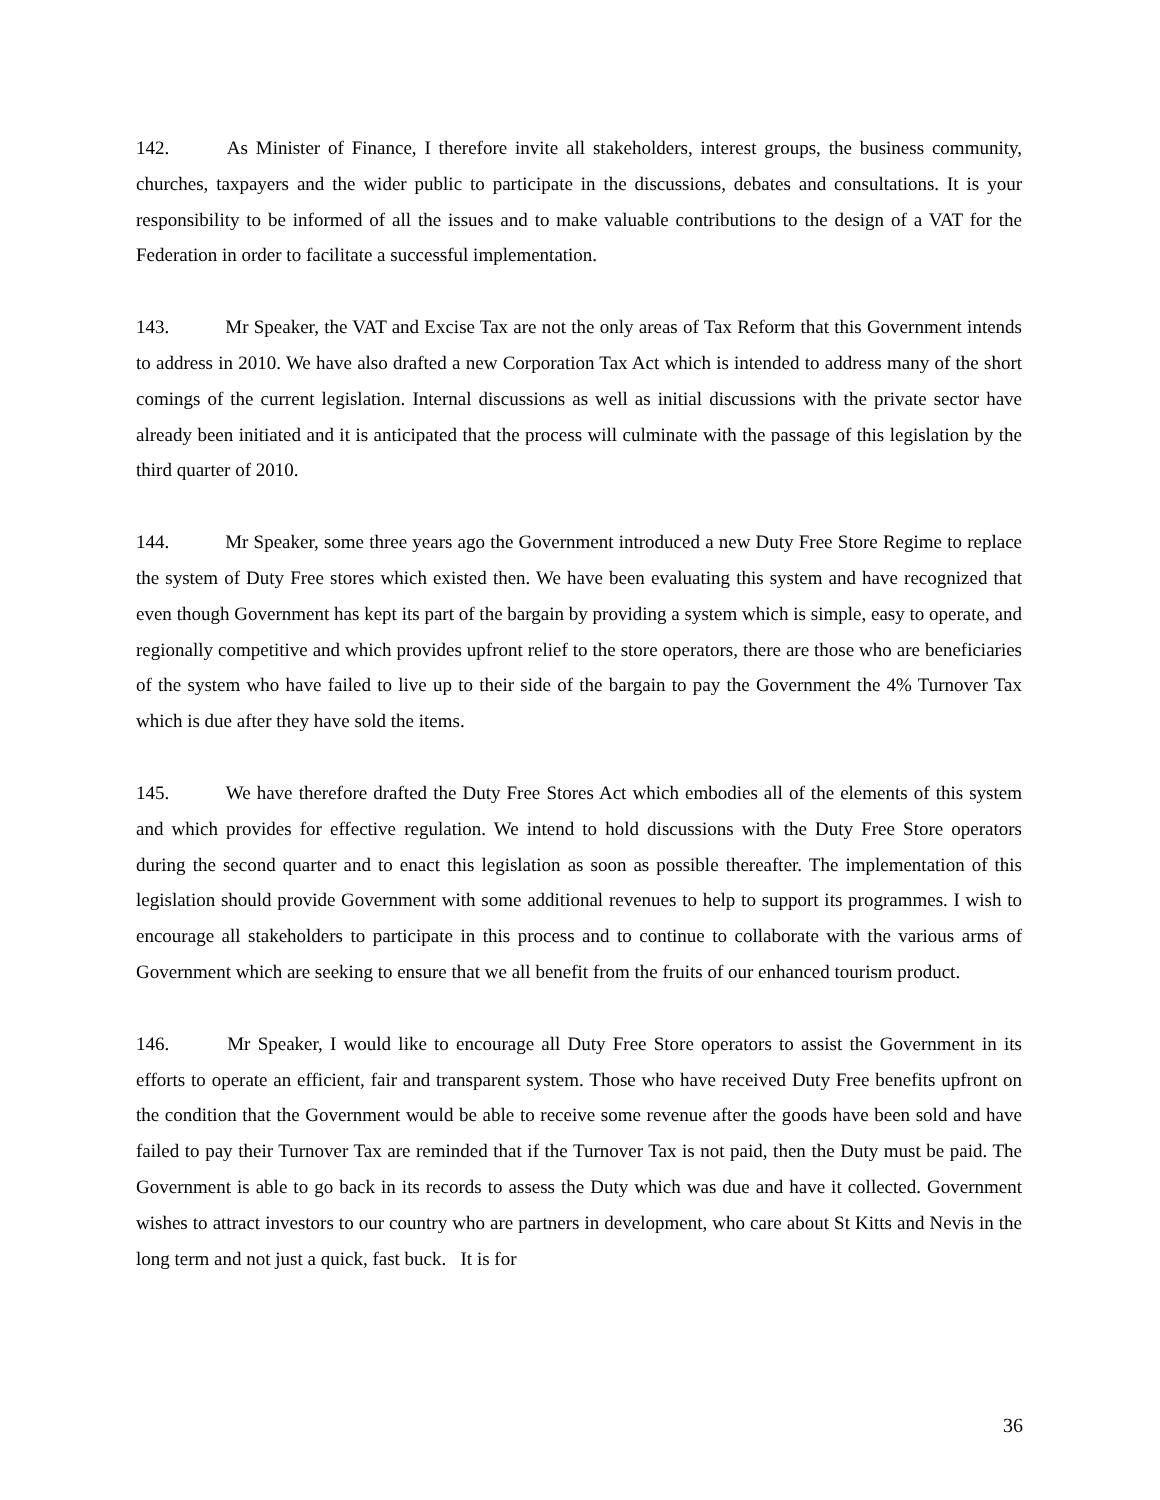142. As Minister of Finance, I therefore invite all stakeholders, interest groups, the business community, churches, taxpayers and the wider public to participate in the discussions, debates and consultations. It is your responsibility to be informed of all the issues and to make valuable contributions to the design of a VAT for the Federation in order to facilitate a successful implementation.
143. Mr Speaker, the VAT and Excise Tax are not the only areas of Tax Reform that this Government intends to address in 2010. We have also drafted a new Corporation Tax Act which is intended to address many of the short comings of the current legislation. Internal discussions as well as initial discussions with the private sector have already been initiated and it is anticipated that the process will culminate with the passage of this legislation by the third quarter of 2010.
144. Mr Speaker, some three years ago the Government introduced a new Duty Free Store Regime to replace the system of Duty Free stores which existed then. We have been evaluating this system and have recognized that even though Government has kept its part of the bargain by providing a system which is simple, easy to operate, and regionally competitive and which provides upfront relief to the store operators, there are those who are beneficiaries of the system who have failed to live up to their side of the bargain to pay the Government the 4% Turnover Tax which is due after they have sold the items.
145. We have therefore drafted the Duty Free Stores Act which embodies all of the elements of this system and which provides for effective regulation. We intend to hold discussions with the Duty Free Store operators during the second quarter and to enact this legislation as soon as possible thereafter. The implementation of this legislation should provide Government with some additional revenues to help to support its programmes. I wish to encourage all stakeholders to participate in this process and to continue to collaborate with the various arms of Government which are seeking to ensure that we all benefit from the fruits of our enhanced tourism product.
146. Mr Speaker, I would like to encourage all Duty Free Store operators to assist the Government in its efforts to operate an efficient, fair and transparent system. Those who have received Duty Free benefits upfront on the condition that the Government would be able to receive some revenue after the goods have been sold and have failed to pay their Turnover Tax are reminded that if the Turnover Tax is not paid, then the Duty must be paid. The Government is able to go back in its records to assess the Duty which was due and have it collected. Government wishes to attract investors to our country who are partners in development, who care about St Kitts and Nevis in the long term and not just a quick, fast buck. It is for
36